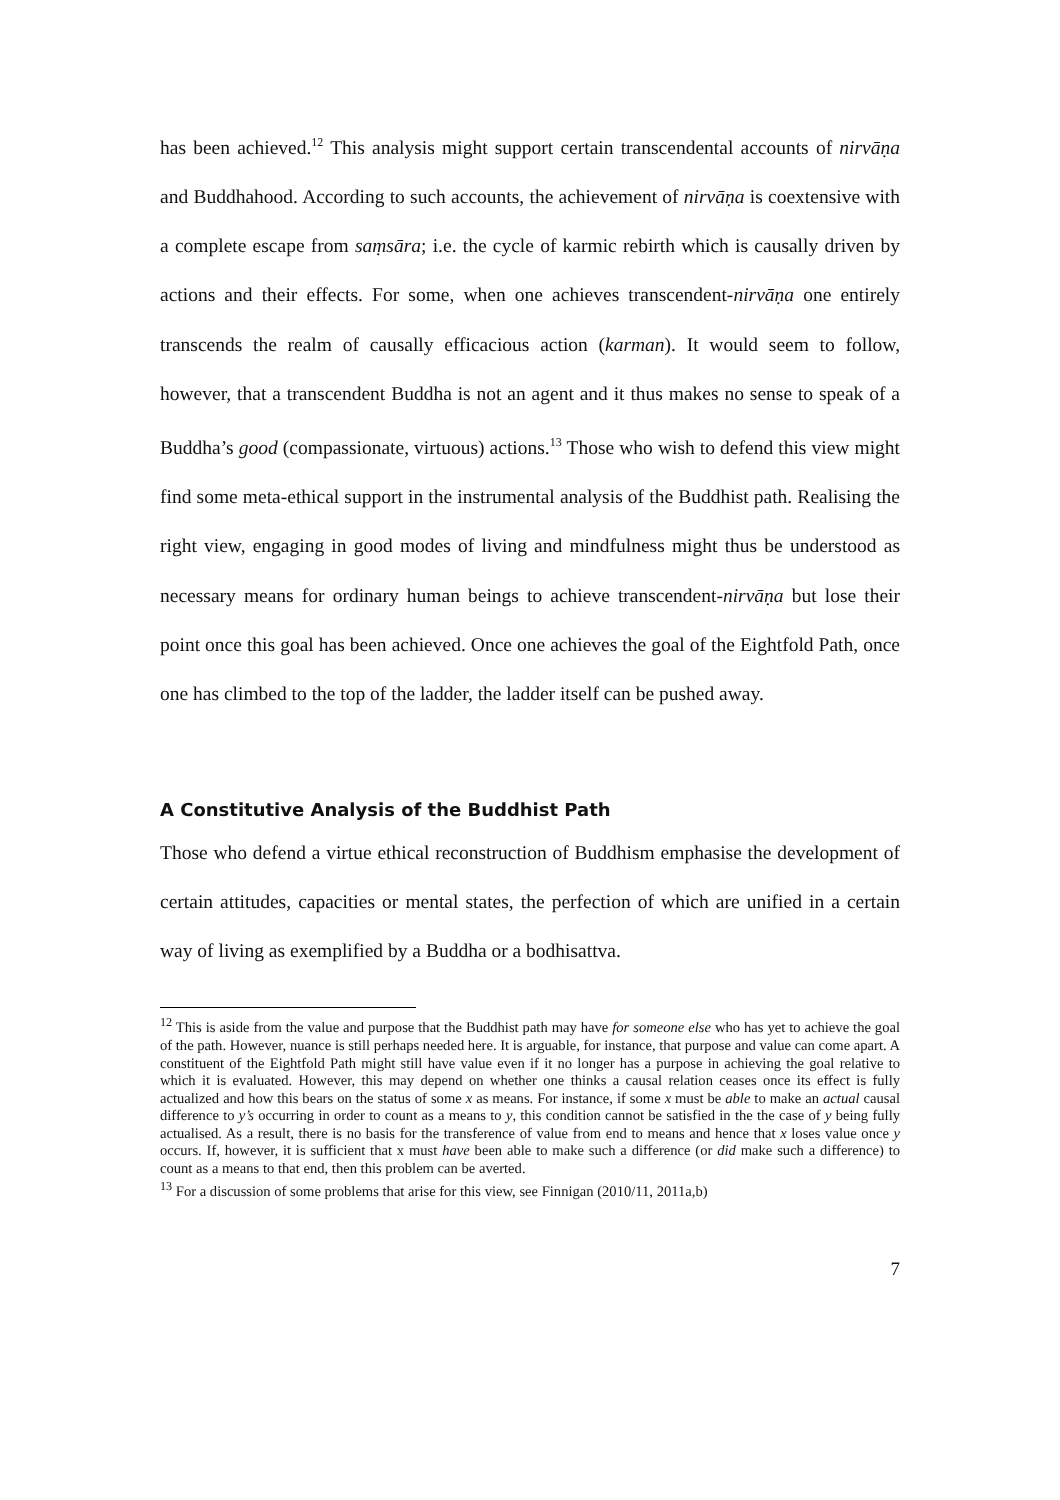has been achieved.<sup>12</sup> This analysis might support certain transcendental accounts of nirvāṇa and Buddhahood. According to such accounts, the achievement of nirvāṇa is coextensive with a complete escape from saṃsāra; i.e. the cycle of karmic rebirth which is causally driven by actions and their effects. For some, when one achieves transcendent-nirvāṇa one entirely transcends the realm of causally efficacious action (karman). It would seem to follow, however, that a transcendent Buddha is not an agent and it thus makes no sense to speak of a Buddha’s good (compassionate, virtuous) actions.<sup>13</sup> Those who wish to defend this view might find some meta-ethical support in the instrumental analysis of the Buddhist path. Realising the right view, engaging in good modes of living and mindfulness might thus be understood as necessary means for ordinary human beings to achieve transcendent-nirvāṇa but lose their point once this goal has been achieved. Once one achieves the goal of the Eightfold Path, once one has climbed to the top of the ladder, the ladder itself can be pushed away.
A Constitutive Analysis of the Buddhist Path
Those who defend a virtue ethical reconstruction of Buddhism emphasise the development of certain attitudes, capacities or mental states, the perfection of which are unified in a certain way of living as exemplified by a Buddha or a bodhisattva.
<sup>12</sup> This is aside from the value and purpose that the Buddhist path may have for someone else who has yet to achieve the goal of the path. However, nuance is still perhaps needed here. It is arguable, for instance, that purpose and value can come apart. A constituent of the Eightfold Path might still have value even if it no longer has a purpose in achieving the goal relative to which it is evaluated. However, this may depend on whether one thinks a causal relation ceases once its effect is fully actualized and how this bears on the status of some x as means. For instance, if some x must be able to make an actual causal difference to y’s occurring in order to count as a means to y, this condition cannot be satisfied in the the case of y being fully actualised. As a result, there is no basis for the transference of value from end to means and hence that x loses value once y occurs. If, however, it is sufficient that x must have been able to make such a difference (or did make such a difference) to count as a means to that end, then this problem can be averted.
<sup>13</sup> For a discussion of some problems that arise for this view, see Finnigan (2010/11, 2011a,b)
7